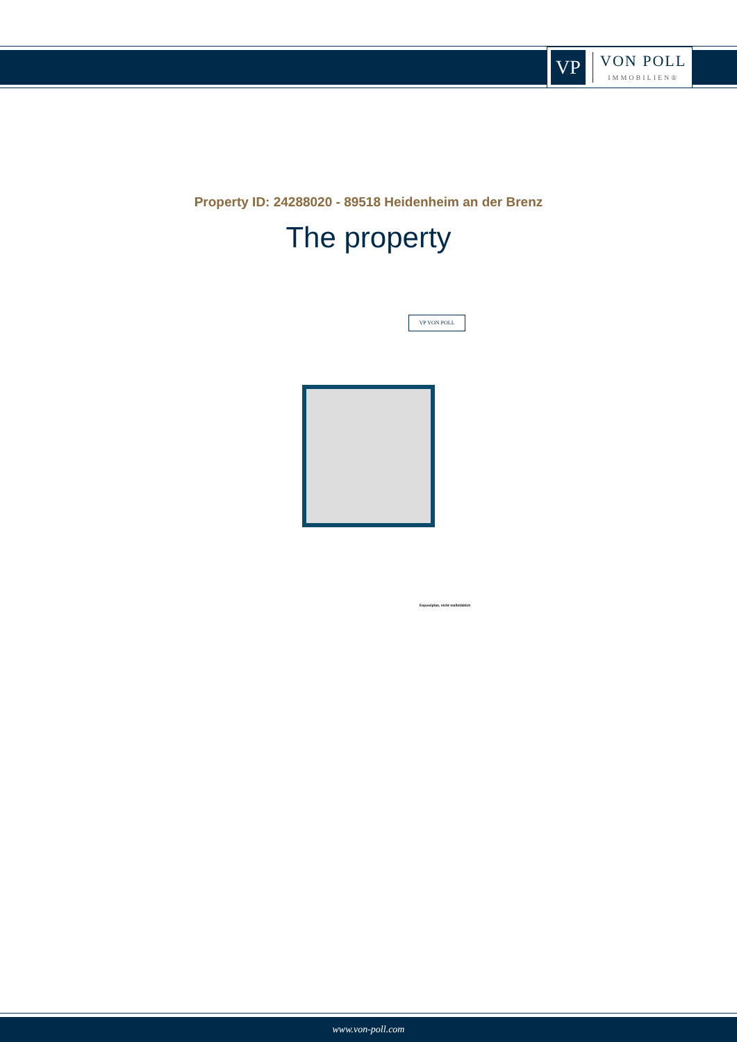VP
VON POLL
IMMOBILIEN®
Property ID: 24288020 - 89518 Heidenheim an der Brenz
The property
VP VON POLL
Exposéplan, nicht maßstäblich
www.von-poll.com